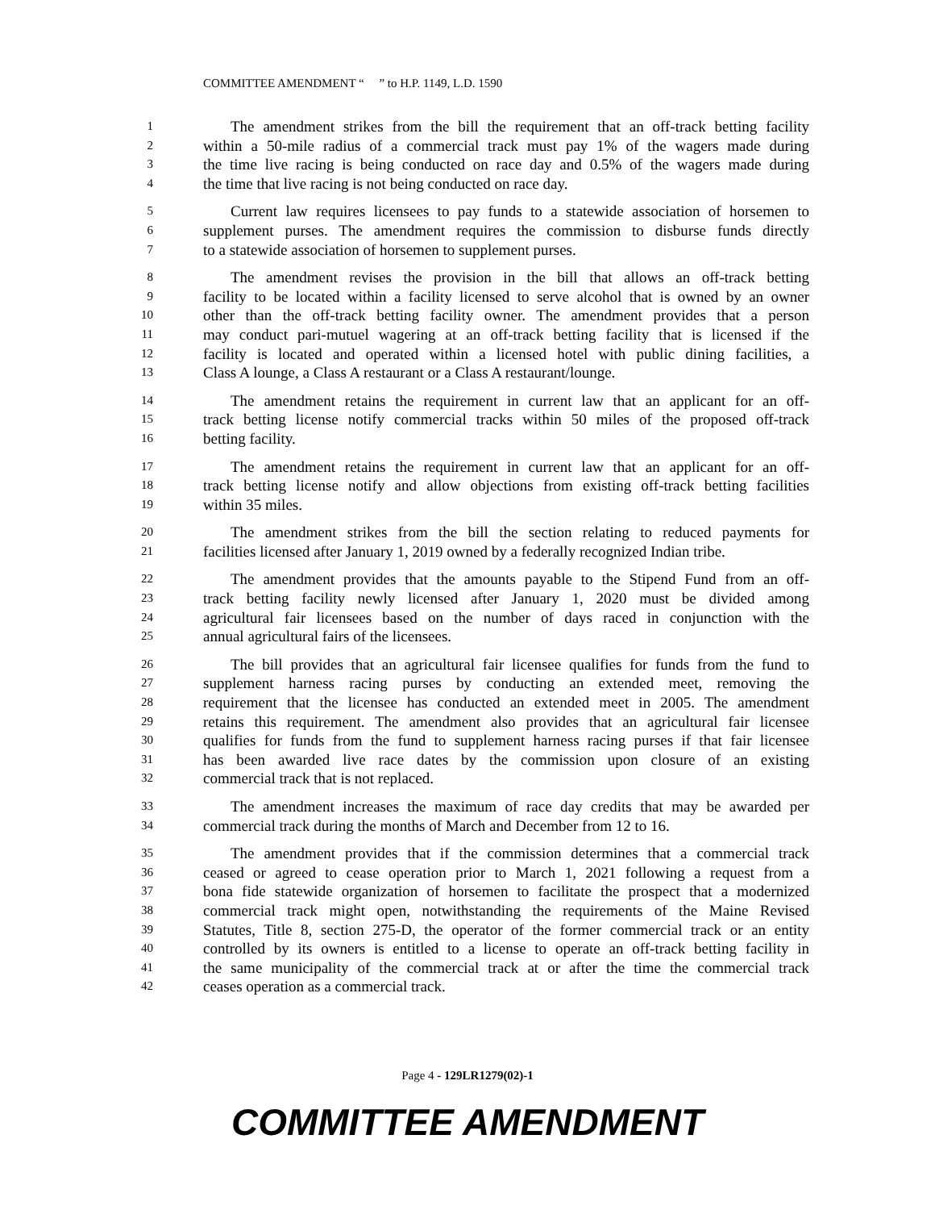COMMITTEE AMENDMENT “ ” to H.P. 1149, L.D. 1590
1 The amendment strikes from the bill the requirement that an off-track betting facility
2 within a 50-mile radius of a commercial track must pay 1% of the wagers made during
3 the time live racing is being conducted on race day and 0.5% of the wagers made during
4 the time that live racing is not being conducted on race day.
5 Current law requires licensees to pay funds to a statewide association of horsemen to
6 supplement purses. The amendment requires the commission to disburse funds directly
7 to a statewide association of horsemen to supplement purses.
8 The amendment revises the provision in the bill that allows an off-track betting
9 facility to be located within a facility licensed to serve alcohol that is owned by an owner
10 other than the off-track betting facility owner. The amendment provides that a person
11 may conduct pari-mutuel wagering at an off-track betting facility that is licensed if the
12 facility is located and operated within a licensed hotel with public dining facilities, a
13 Class A lounge, a Class A restaurant or a Class A restaurant/lounge.
14 The amendment retains the requirement in current law that an applicant for an off-
15 track betting license notify commercial tracks within 50 miles of the proposed off-track
16 betting facility.
17 The amendment retains the requirement in current law that an applicant for an off-
18 track betting license notify and allow objections from existing off-track betting facilities
19 within 35 miles.
20 The amendment strikes from the bill the section relating to reduced payments for
21 facilities licensed after January 1, 2019 owned by a federally recognized Indian tribe.
22 The amendment provides that the amounts payable to the Stipend Fund from an off-
23 track betting facility newly licensed after January 1, 2020 must be divided among
24 agricultural fair licensees based on the number of days raced in conjunction with the
25 annual agricultural fairs of the licensees.
26 The bill provides that an agricultural fair licensee qualifies for funds from the fund to
27 supplement harness racing purses by conducting an extended meet, removing the
28 requirement that the licensee has conducted an extended meet in 2005. The amendment
29 retains this requirement. The amendment also provides that an agricultural fair licensee
30 qualifies for funds from the fund to supplement harness racing purses if that fair licensee
31 has been awarded live race dates by the commission upon closure of an existing
32 commercial track that is not replaced.
33 The amendment increases the maximum of race day credits that may be awarded per
34 commercial track during the months of March and December from 12 to 16.
35 The amendment provides that if the commission determines that a commercial track
36 ceased or agreed to cease operation prior to March 1, 2021 following a request from a
37 bona fide statewide organization of horsemen to facilitate the prospect that a modernized
38 commercial track might open, notwithstanding the requirements of the Maine Revised
39 Statutes, Title 8, section 275-D, the operator of the former commercial track or an entity
40 controlled by its owners is entitled to a license to operate an off-track betting facility in
41 the same municipality of the commercial track at or after the time the commercial track
42 ceases operation as a commercial track.
Page 4 - 129LR1279(02)-1
COMMITTEE AMENDMENT